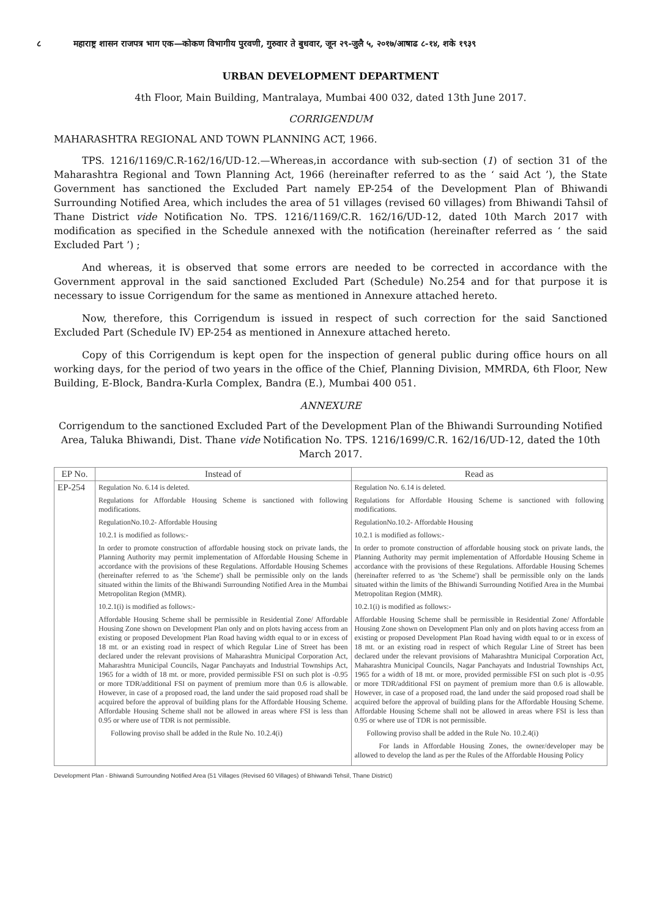८ महाराष्ट्र शासन राजपत्र भाग एक—कोकण विभागीय पुरवणी, गुरुवार ते बुधवार, जून २९-जुलै ५, २०१७/आषाढ ८-१४, शके १९३९
URBAN DEVELOPMENT DEPARTMENT
4th Floor, Main Building, Mantralaya, Mumbai 400 032, dated 13th June 2017.
CORRIGENDUM
MAHARASHTRA REGIONAL AND TOWN PLANNING ACT, 1966.
TPS. 1216/1169/C.R-162/16/UD-12.—Whereas,in accordance with sub-section (1) of section 31 of the Maharashtra Regional and Town Planning Act, 1966 (hereinafter referred to as the ‘ said Act ’), the State Government has sanctioned the Excluded Part namely EP-254 of the Development Plan of Bhiwandi Surrounding Notified Area, which includes the area of 51 villages (revised 60 villages) from Bhiwandi Tahsil of Thane District vide Notification No. TPS. 1216/1169/C.R. 162/16/UD-12, dated 10th March 2017 with modification as specified in the Schedule annexed with the notification (hereinafter referred as ‘ the said Excluded Part ’) ;
And whereas, it is observed that some errors are needed to be corrected in accordance with the Government approval in the said sanctioned Excluded Part (Schedule) No.254 and for that purpose it is necessary to issue Corrigendum for the same as mentioned in Annexure attached hereto.
Now, therefore, this Corrigendum is issued in respect of such correction for the said Sanctioned Excluded Part (Schedule IV) EP-254 as mentioned in Annexure attached hereto.
Copy of this Corrigendum is kept open for the inspection of general public during office hours on all working days, for the period of two years in the office of the Chief, Planning Division, MMRDA, 6th Floor, New Building, E-Block, Bandra-Kurla Complex, Bandra (E.), Mumbai 400 051.
ANNEXURE
Corrigendum to the sanctioned Excluded Part of the Development Plan of the Bhiwandi Surrounding Notified Area, Taluka Bhiwandi, Dist. Thane vide Notification No. TPS. 1216/1699/C.R. 162/16/UD-12, dated the 10th March 2017.
| EP No. | Instead of | Read as |
| --- | --- | --- |
| EP-254 | Regulation No. 6.14 is deleted. Regulations for Affordable Housing Scheme is sanctioned with following modifications. RegulationNo.10.2- Affordable Housing 10.2.1 is modified as follows:- In order to promote construction of affordable housing stock on private lands, the Planning Authority may permit implementation of Affordable Housing Scheme in accordance with the provisions of these Regulations. Affordable Housing Schemes (hereinafter referred to as 'the Scheme') shall be permissible only on the lands situated within the limits of the Bhiwandi Surrounding Notified Area in the Mumbai Metropolitan Region (MMR). 10.2.1(i) is modified as follows:- Affordable Housing Scheme shall be permissible in Residential Zone/ Affordable Housing Zone shown on Development Plan only and on plots having access from an existing or proposed Development Plan Road having width equal to or in excess of 18 mt. or an existing road in respect of which Regular Line of Street has been declared under the relevant provisions of Maharashtra Municipal Corporation Act, Maharashtra Municipal Councils, Nagar Panchayats and Industrial Townships Act, 1965 for a width of 18 mt. or more, provided permissible FSI on such plot is -0.95 or more TDR/additional FSI on payment of premium more than 0.6 is allowable. However, in case of a proposed road, the land under the said proposed road shall be acquired before the approval of building plans for the Affordable Housing Scheme. Affordable Housing Scheme shall not be allowed in areas where FSI is less than 0.95 or where use of TDR is not permissible. Following proviso shall be added in the Rule No. 10.2.4(i) | Regulation No. 6.14 is deleted. Regulations for Affordable Housing Scheme is sanctioned with following modifications. RegulationNo.10.2- Affordable Housing 10.2.1 is modified as follows:- In order to promote construction of affordable housing stock on private lands, the Planning Authority may permit implementation of Affordable Housing Scheme in accordance with the provisions of these Regulations. Affordable Housing Schemes (hereinafter referred to as 'the Scheme') shall be permissible only on the lands situated within the limits of the Bhiwandi Surrounding Notified Area in the Mumbai Metropolitan Region (MMR). 10.2.1(i) is modified as follows:- Affordable Housing Scheme shall be permissible in Residential Zone/ Affordable Housing Zone shown on Development Plan only and on plots having access from an existing or proposed Development Plan Road having width equal to or in excess of 18 mt. or an existing road in respect of which Regular Line of Street has been declared under the relevant provisions of Maharashtra Municipal Corporation Act, Maharashtra Municipal Councils, Nagar Panchayats and Industrial Townships Act, 1965 for a width of 18 mt. or more, provided permissible FSI on such plot is -0.95 or more TDR/additional FSI on payment of premium more than 0.6 is allowable. However, in case of a proposed road, the land under the said proposed road shall be acquired before the approval of building plans for the Affordable Housing Scheme. Affordable Housing Scheme shall not be allowed in areas where FSI is less than 0.95 or where use of TDR is not permissible. Following proviso shall be added in the Rule No. 10.2.4(i) For lands in Affordable Housing Zones, the owner/developer may be allowed to develop the land as per the Rules of the Affordable Housing Policy |
Development Plan - Bhiwandi Surrounding Notified Area (51 Villages (Revised 60 Villages) of Bhiwandi Tehsil, Thane District)